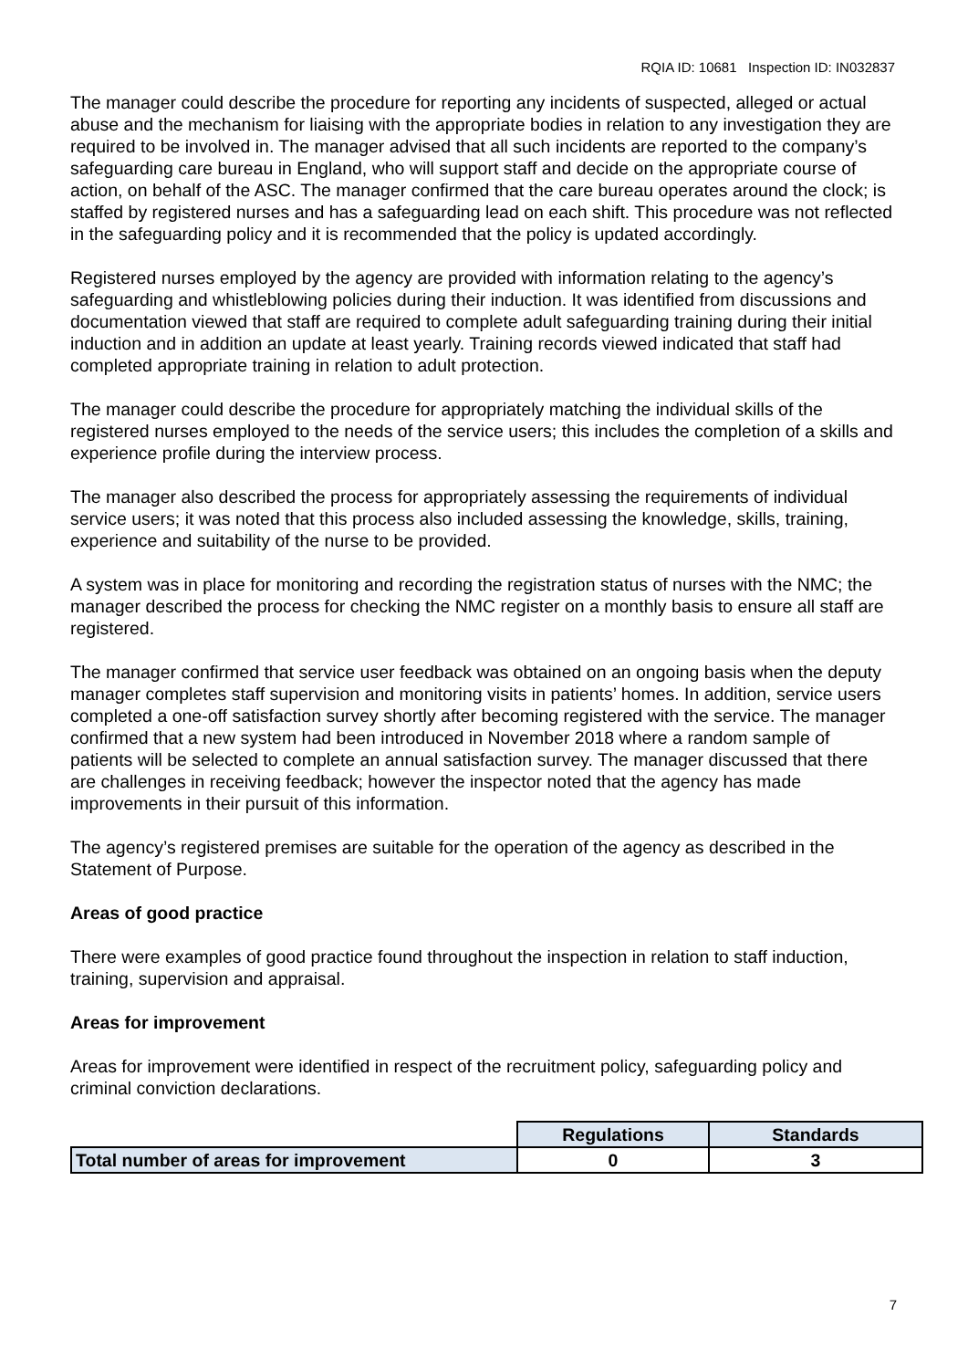RQIA ID: 10681 Inspection ID: IN032837
The manager could describe the procedure for reporting any incidents of suspected, alleged or actual abuse and the mechanism for liaising with the appropriate bodies in relation to any investigation they are required to be involved in. The manager advised that all such incidents are reported to the company’s safeguarding care bureau in England, who will support staff and decide on the appropriate course of action, on behalf of the ASC. The manager confirmed that the care bureau operates around the clock; is staffed by registered nurses and has a safeguarding lead on each shift. This procedure was not reflected in the safeguarding policy and it is recommended that the policy is updated accordingly.
Registered nurses employed by the agency are provided with information relating to the agency’s safeguarding and whistleblowing policies during their induction. It was identified from discussions and documentation viewed that staff are required to complete adult safeguarding training during their initial induction and in addition an update at least yearly. Training records viewed indicated that staff had completed appropriate training in relation to adult protection.
The manager could describe the procedure for appropriately matching the individual skills of the registered nurses employed to the needs of the service users; this includes the completion of a skills and experience profile during the interview process.
The manager also described the process for appropriately assessing the requirements of individual service users; it was noted that this process also included assessing the knowledge, skills, training, experience and suitability of the nurse to be provided.
A system was in place for monitoring and recording the registration status of nurses with the NMC; the manager described the process for checking the NMC register on a monthly basis to ensure all staff are registered.
The manager confirmed that service user feedback was obtained on an ongoing basis when the deputy manager completes staff supervision and monitoring visits in patients’ homes. In addition, service users completed a one-off satisfaction survey shortly after becoming registered with the service. The manager confirmed that a new system had been introduced in November 2018 where a random sample of patients will be selected to complete an annual satisfaction survey. The manager discussed that there are challenges in receiving feedback; however the inspector noted that the agency has made improvements in their pursuit of this information.
The agency’s registered premises are suitable for the operation of the agency as described in the Statement of Purpose.
Areas of good practice
There were examples of good practice found throughout the inspection in relation to staff induction, training, supervision and appraisal.
Areas for improvement
Areas for improvement were identified in respect of the recruitment policy, safeguarding policy and criminal conviction declarations.
| | Regulations | Standards |
| Total number of areas for improvement | 0 | 3 |
7